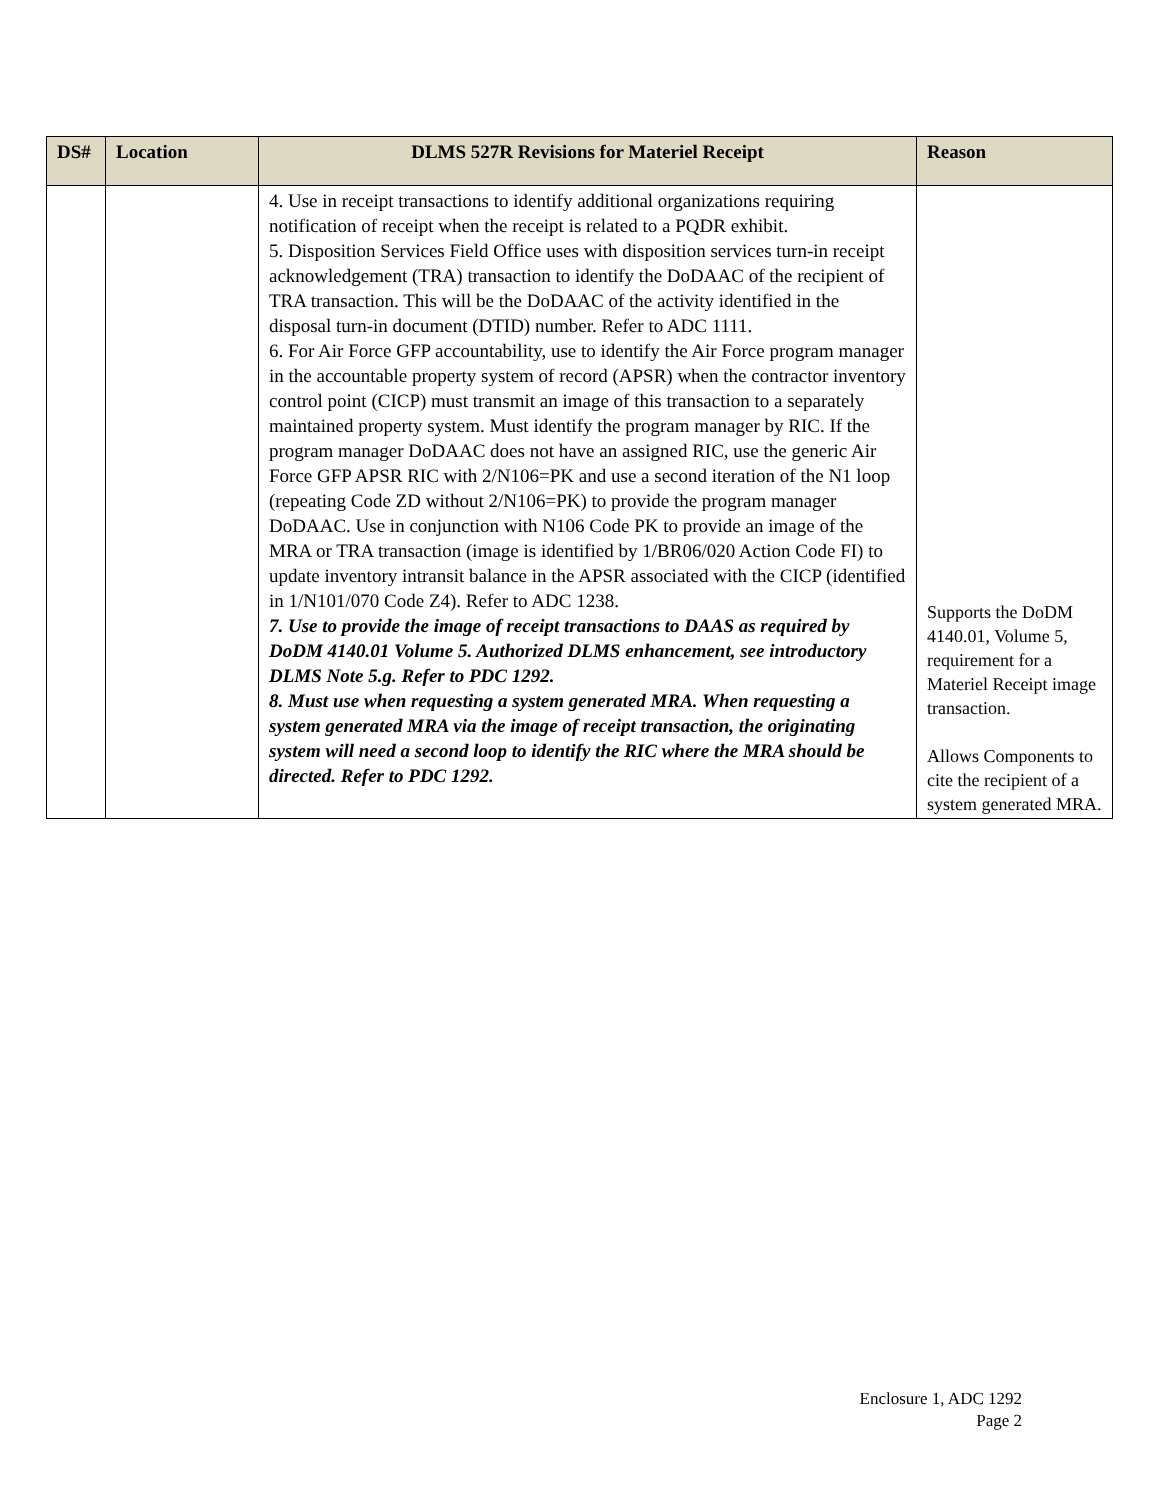| DS# | Location | DLMS 527R Revisions for Materiel Receipt | Reason |
| --- | --- | --- | --- |
| | | 4. Use in receipt transactions to identify additional organizations requiring notification of receipt when the receipt is related to a PQDR exhibit. 5. Disposition Services Field Office uses with disposition services turn-in receipt acknowledgement (TRA) transaction to identify the DoDAAC of the recipient of TRA transaction. This will be the DoDAAC of the activity identified in the disposal turn-in document (DTID) number. Refer to ADC 1111. 6. For Air Force GFP accountability, use to identify the Air Force program manager in the accountable property system of record (APSR) when the contractor inventory control point (CICP) must transmit an image of this transaction to a separately maintained property system. Must identify the program manager by RIC. If the program manager DoDAAC does not have an assigned RIC, use the generic Air Force GFP APSR RIC with 2/N106=PK and use a second iteration of the N1 loop (repeating Code ZD without 2/N106=PK) to provide the program manager DoDAAC. Use in conjunction with N106 Code PK to provide an image of the MRA or TRA transaction (image is identified by 1/BR06/020 Action Code FI) to update inventory intransit balance in the APSR associated with the CICP (identified in 1/N101/070 Code Z4). Refer to ADC 1238. 7. Use to provide the image of receipt transactions to DAAS as required by DoDM 4140.01 Volume 5. Authorized DLMS enhancement, see introductory DLMS Note 5.g. Refer to PDC 1292. 8. Must use when requesting a system generated MRA. When requesting a system generated MRA via the image of receipt transaction, the originating system will need a second loop to identify the RIC where the MRA should be directed. Refer to PDC 1292. | Supports the DoDM 4140.01, Volume 5, requirement for a Materiel Receipt image transaction. Allows Components to cite the recipient of a system generated MRA. |
Enclosure 1, ADC 1292
Page 2